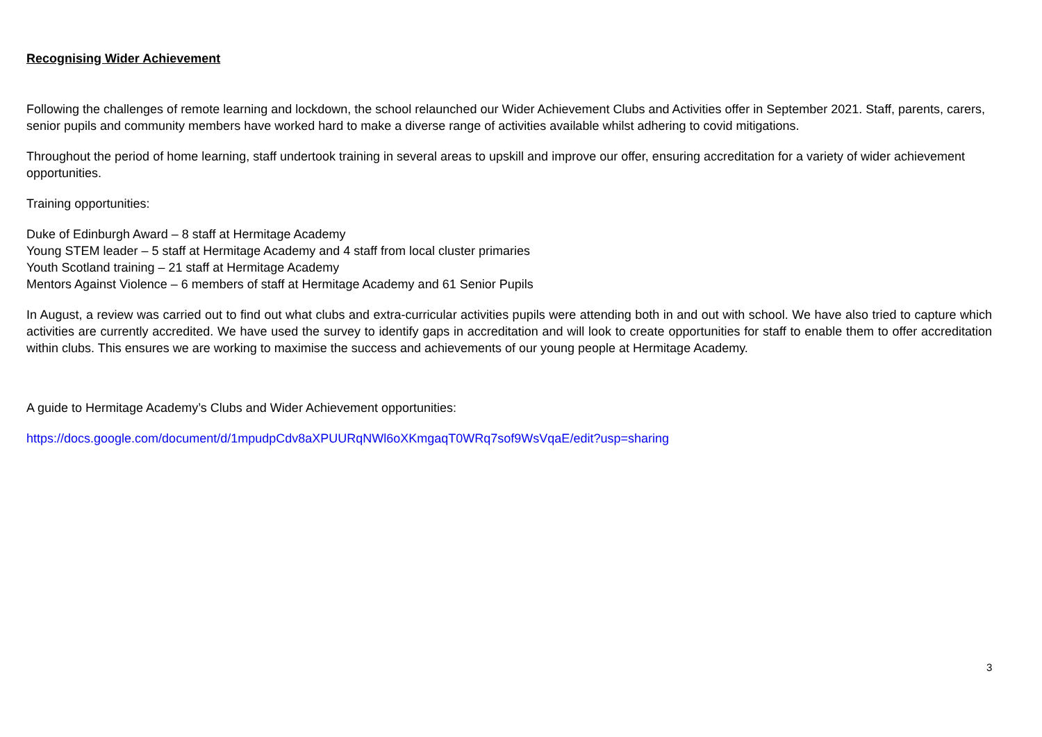Recognising Wider Achievement
Following the challenges of remote learning and lockdown, the school relaunched our Wider Achievement Clubs and Activities offer in September 2021. Staff, parents, carers, senior pupils and community members have worked hard to make a diverse range of activities available whilst adhering to covid mitigations.
Throughout the period of home learning, staff undertook training in several areas to upskill and improve our offer, ensuring accreditation for a variety of wider achievement opportunities.
Training opportunities:
Duke of Edinburgh Award – 8 staff at Hermitage Academy
Young STEM leader – 5 staff at Hermitage Academy and 4 staff from local cluster primaries
Youth Scotland training – 21 staff at Hermitage Academy
Mentors Against Violence – 6 members of staff at Hermitage Academy and 61 Senior Pupils
In August, a review was carried out to find out what clubs and extra-curricular activities pupils were attending both in and out with school. We have also tried to capture which activities are currently accredited. We have used the survey to identify gaps in accreditation and will look to create opportunities for staff to enable them to offer accreditation within clubs. This ensures we are working to maximise the success and achievements of our young people at Hermitage Academy.
A guide to Hermitage Academy’s Clubs and Wider Achievement opportunities:
https://docs.google.com/document/d/1mpudpCdv8aXPUURqNWl6oXKmgaqT0WRq7sof9WsVqaE/edit?usp=sharing
3